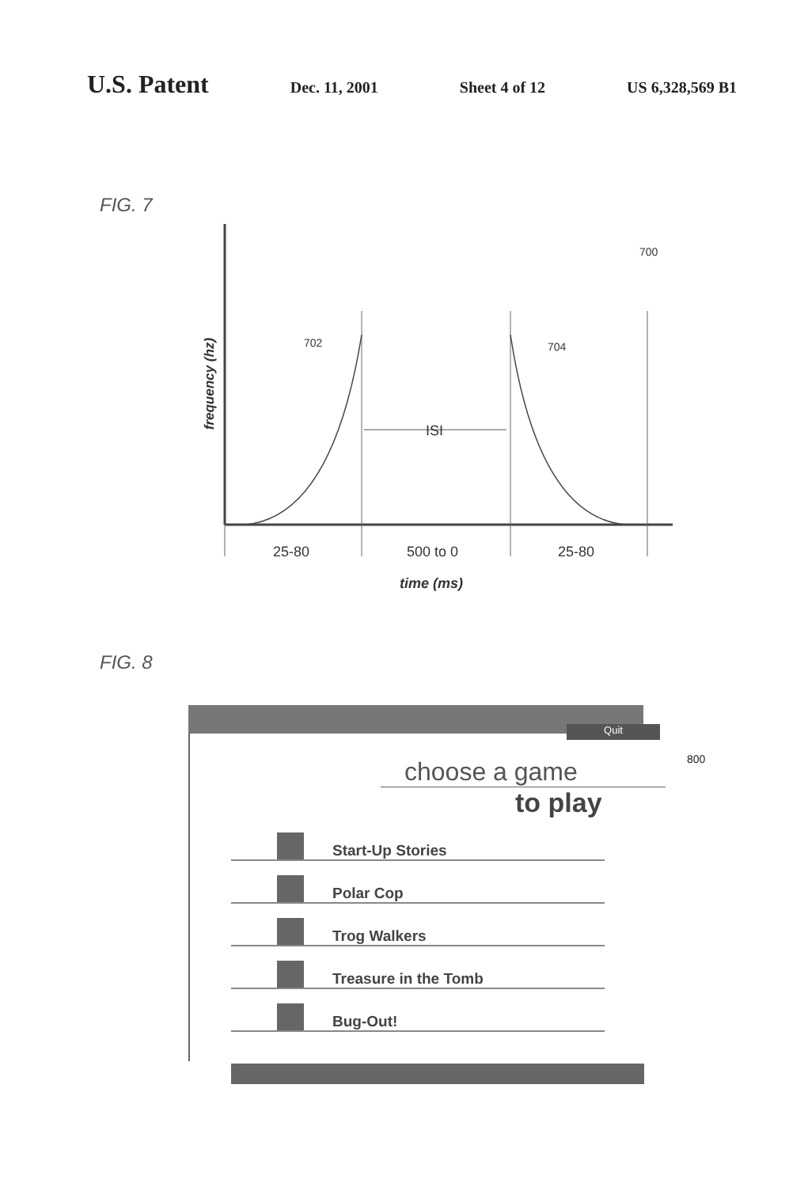U.S. Patent
Dec. 11, 2001 Sheet 4 of 12 US 6,328,569 B1
FIG. 7
ISI
702
704
700
25-80
500 to 0
25-80
time (ms)
frequency (hz)
FIG. 8
Quit
800
choose a game
to play
Start-Up Stories
Polar Cop
Trog Walkers
Treasure in the Tomb
Bug-Out!